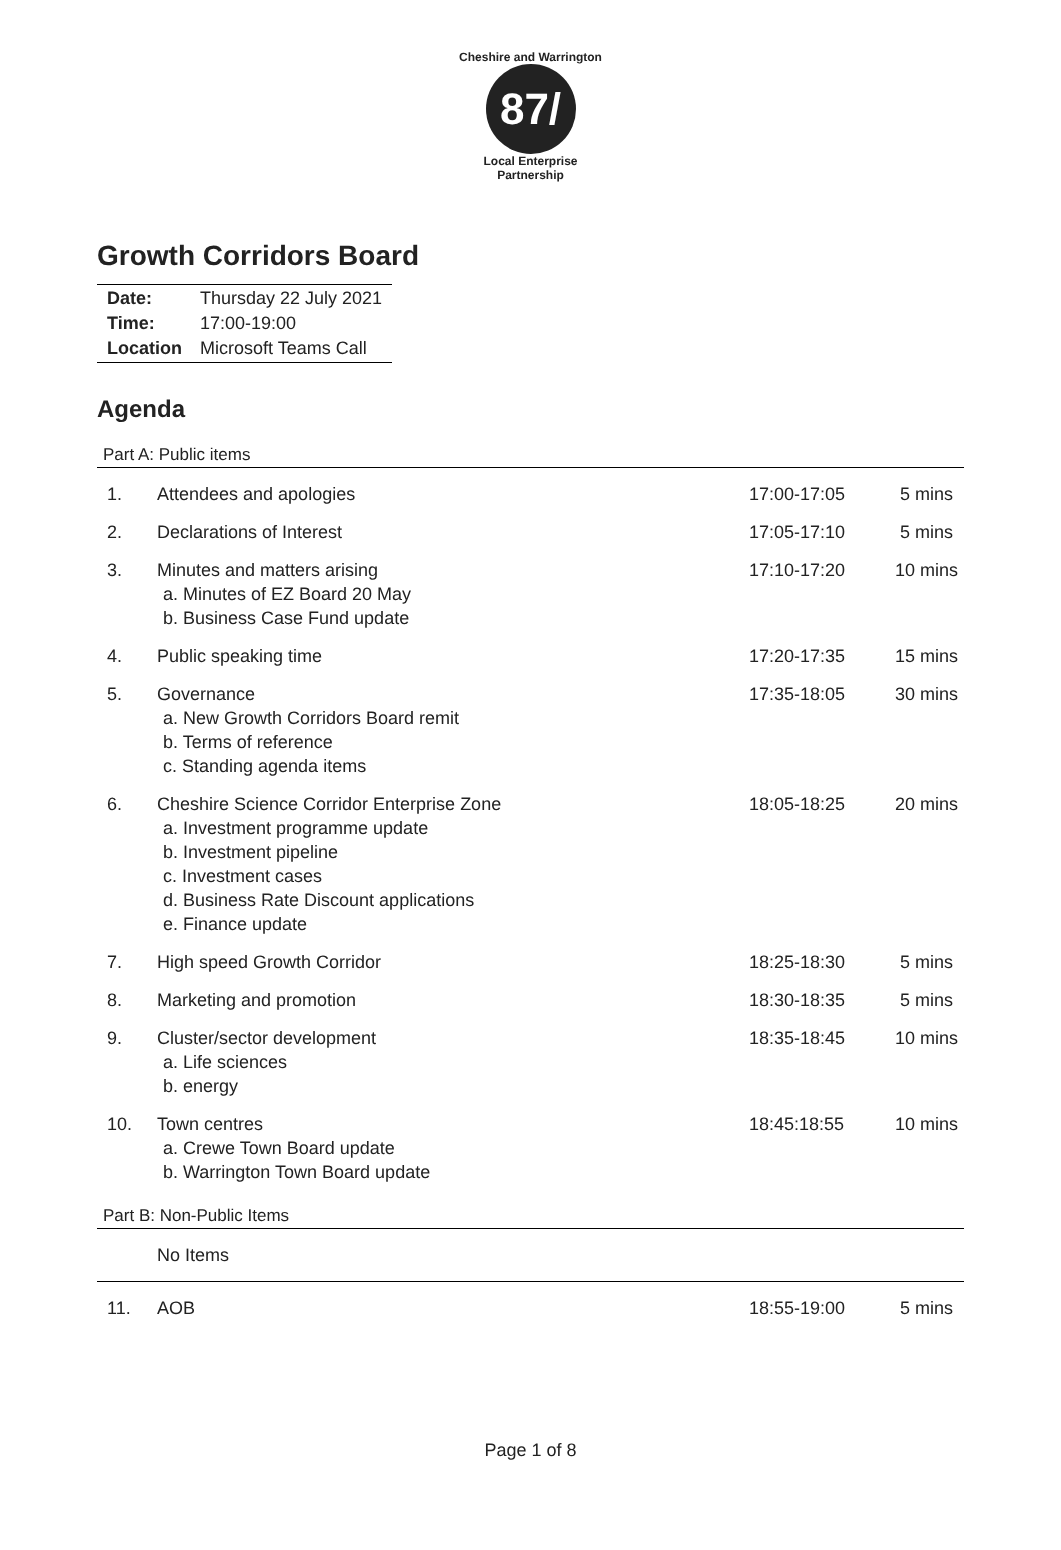Cheshire and Warrington
87/
Local Enterprise Partnership
Growth Corridors Board
| Date: | Thursday 22 July 2021 |
| Time: | 17:00-19:00 |
| Location | Microsoft Teams Call |
Agenda
Part A: Public items
| 1. | Attendees and apologies | 17:00-17:05 | 5 mins |
| 2. | Declarations of Interest | 17:05-17:10 | 5 mins |
| 3. | Minutes and matters arising a. Minutes of EZ Board 20 May b. Business Case Fund update | 17:10-17:20 | 10 mins |
| 4. | Public speaking time | 17:20-17:35 | 15 mins |
| 5. | Governance a. New Growth Corridors Board remit b. Terms of reference c. Standing agenda items | 17:35-18:05 | 30 mins |
| 6. | Cheshire Science Corridor Enterprise Zone a. Investment programme update b. Investment pipeline c. Investment cases d. Business Rate Discount applications e. Finance update | 18:05-18:25 | 20 mins |
| 7. | High speed Growth Corridor | 18:25-18:30 | 5 mins |
| 8. | Marketing and promotion | 18:30-18:35 | 5 mins |
| 9. | Cluster/sector development a. Life sciences b. energy | 18:35-18:45 | 10 mins |
| 10. | Town centres a. Crewe Town Board update b. Warrington Town Board update | 18:45:18:55 | 10 mins |
Part B: Non-Public Items
| | No Items | | |
| 11. | AOB | 18:55-19:00 | 5 mins |
Page 1 of 8